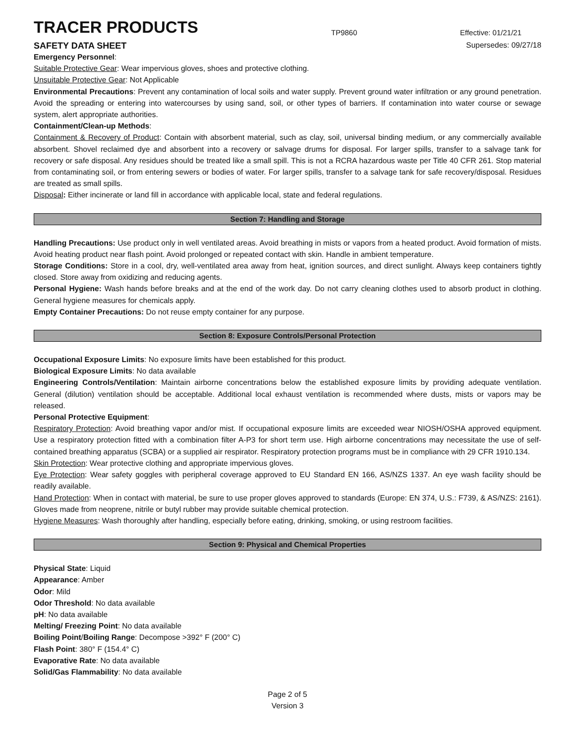TRACER PRODUCTS
TP9860
Effective: 01/21/21
SAFETY DATA SHEET Supersedes: 09/27/18
Emergency Personnel:
Suitable Protective Gear: Wear impervious gloves, shoes and protective clothing.
Unsuitable Protective Gear: Not Applicable
Environmental Precautions: Prevent any contamination of local soils and water supply. Prevent ground water infiltration or any ground penetration. Avoid the spreading or entering into watercourses by using sand, soil, or other types of barriers. If contamination into water course or sewage system, alert appropriate authorities.
Containment/Clean-up Methods:
Containment & Recovery of Product: Contain with absorbent material, such as clay, soil, universal binding medium, or any commercially available absorbent. Shovel reclaimed dye and absorbent into a recovery or salvage drums for disposal. For larger spills, transfer to a salvage tank for recovery or safe disposal. Any residues should be treated like a small spill. This is not a RCRA hazardous waste per Title 40 CFR 261. Stop material from contaminating soil, or from entering sewers or bodies of water. For larger spills, transfer to a salvage tank for safe recovery/disposal. Residues are treated as small spills.
Disposal: Either incinerate or land fill in accordance with applicable local, state and federal regulations.
Section 7: Handling and Storage
Handling Precautions: Use product only in well ventilated areas. Avoid breathing in mists or vapors from a heated product. Avoid formation of mists. Avoid heating product near flash point. Avoid prolonged or repeated contact with skin. Handle in ambient temperature.
Storage Conditions: Store in a cool, dry, well-ventilated area away from heat, ignition sources, and direct sunlight. Always keep containers tightly closed. Store away from oxidizing and reducing agents.
Personal Hygiene: Wash hands before breaks and at the end of the work day. Do not carry cleaning clothes used to absorb product in clothing. General hygiene measures for chemicals apply.
Empty Container Precautions: Do not reuse empty container for any purpose.
Section 8: Exposure Controls/Personal Protection
Occupational Exposure Limits: No exposure limits have been established for this product.
Biological Exposure Limits: No data available
Engineering Controls/Ventilation: Maintain airborne concentrations below the established exposure limits by providing adequate ventilation. General (dilution) ventilation should be acceptable. Additional local exhaust ventilation is recommended where dusts, mists or vapors may be released.
Personal Protective Equipment:
Respiratory Protection: Avoid breathing vapor and/or mist. If occupational exposure limits are exceeded wear NIOSH/OSHA approved equipment. Use a respiratory protection fitted with a combination filter A-P3 for short term use. High airborne concentrations may necessitate the use of self-contained breathing apparatus (SCBA) or a supplied air respirator. Respiratory protection programs must be in compliance with 29 CFR 1910.134.
Skin Protection: Wear protective clothing and appropriate impervious gloves.
Eye Protection: Wear safety goggles with peripheral coverage approved to EU Standard EN 166, AS/NZS 1337. An eye wash facility should be readily available.
Hand Protection: When in contact with material, be sure to use proper gloves approved to standards (Europe: EN 374, U.S.: F739, & AS/NZS: 2161). Gloves made from neoprene, nitrile or butyl rubber may provide suitable chemical protection.
Hygiene Measures: Wash thoroughly after handling, especially before eating, drinking, smoking, or using restroom facilities.
Section 9: Physical and Chemical Properties
Physical State: Liquid
Appearance: Amber
Odor: Mild
Odor Threshold: No data available
pH: No data available
Melting/ Freezing Point: No data available
Boiling Point/Boiling Range: Decompose >392° F (200° C)
Flash Point: 380° F (154.4° C)
Evaporative Rate: No data available
Solid/Gas Flammability: No data available
Page 2 of 5
Version 3